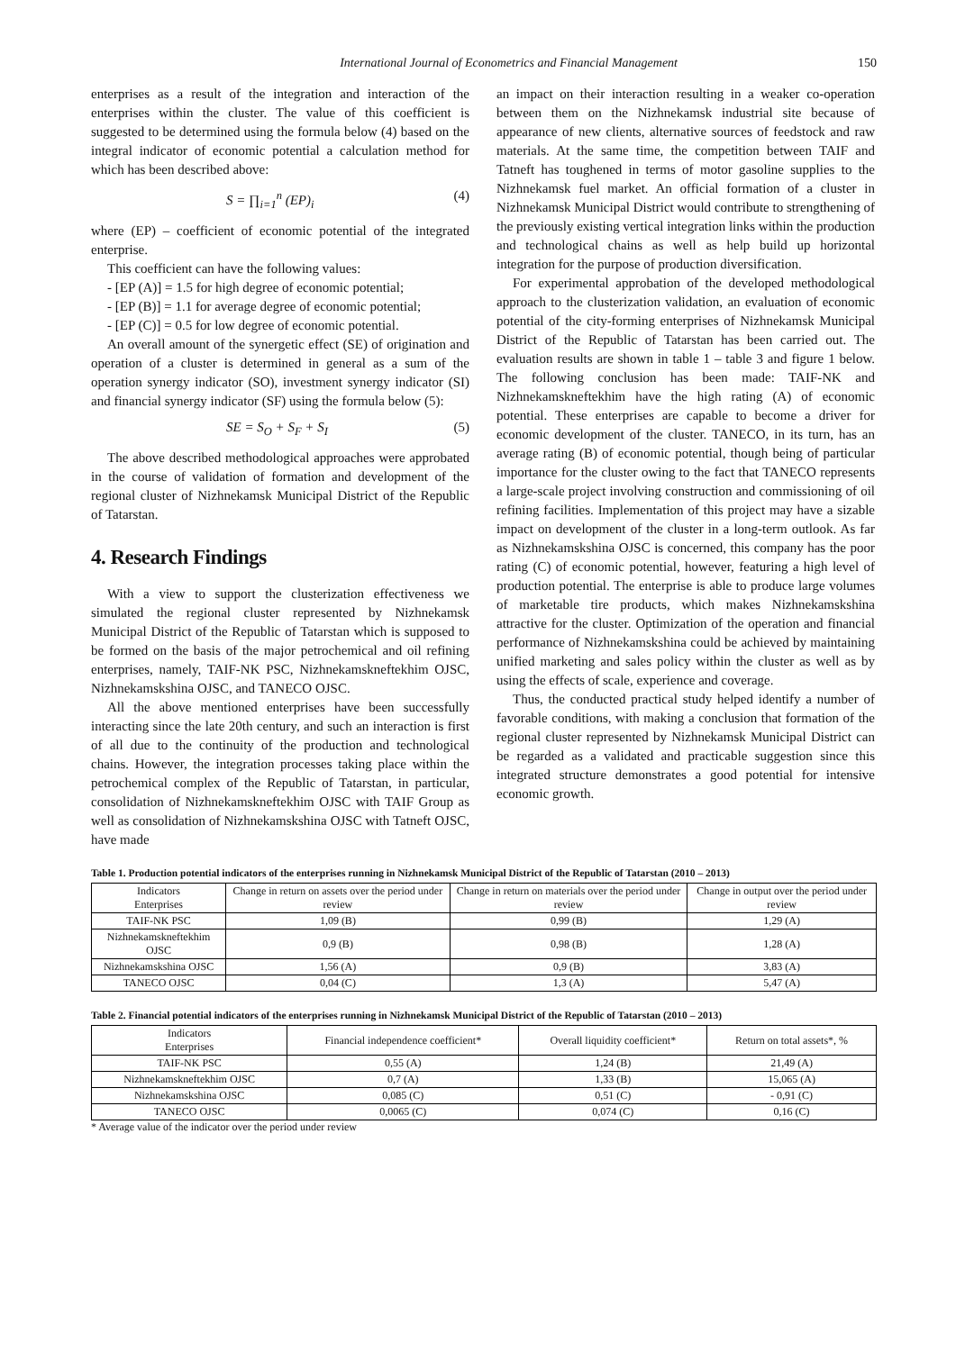International Journal of Econometrics and Financial Management 150
enterprises as a result of the integration and interaction of the enterprises within the cluster. The value of this coefficient is suggested to be determined using the formula below (4) based on the integral indicator of economic potential a calculation method for which has been described above:
S = ∏<sub>i=1</sub><sup>n</sup> (EP)<sub>i</sub> (4)
where (EP) – coefficient of economic potential of the integrated enterprise.
This coefficient can have the following values:
- [EP (A)] = 1.5 for high degree of economic potential;
- [EP (B)] = 1.1 for average degree of economic potential;
- [EP (C)] = 0.5 for low degree of economic potential.
An overall amount of the synergetic effect (SE) of origination and operation of a cluster is determined in general as a sum of the operation synergy indicator (SO), investment synergy indicator (SI) and financial synergy indicator (SF) using the formula below (5):
SE = S<sub>O</sub> + S<sub>F</sub> + S<sub>I</sub> (5)
The above described methodological approaches were approbated in the course of validation of formation and development of the regional cluster of Nizhnekamsk Municipal District of the Republic of Tatarstan.
4. Research Findings
With a view to support the clusterization effectiveness we simulated the regional cluster represented by Nizhnekamsk Municipal District of the Republic of Tatarstan which is supposed to be formed on the basis of the major petrochemical and oil refining enterprises, namely, TAIF-NK PSC, Nizhnekamskneftekhim OJSC, Nizhnekamskshina OJSC, and TANECO OJSC.
All the above mentioned enterprises have been successfully interacting since the late 20th century, and such an interaction is first of all due to the continuity of the production and technological chains. However, the integration processes taking place within the petrochemical complex of the Republic of Tatarstan, in particular, consolidation of Nizhnekamskneftekhim OJSC with TAIF Group as well as consolidation of Nizhnekamskshina OJSC with Tatneft OJSC, have made
an impact on their interaction resulting in a weaker co-operation between them on the Nizhnekamsk industrial site because of appearance of new clients, alternative sources of feedstock and raw materials. At the same time, the competition between TAIF and Tatneft has toughened in terms of motor gasoline supplies to the Nizhnekamsk fuel market. An official formation of a cluster in Nizhnekamsk Municipal District would contribute to strengthening of the previously existing vertical integration links within the production and technological chains as well as help build up horizontal integration for the purpose of production diversification.
For experimental approbation of the developed methodological approach to the clusterization validation, an evaluation of economic potential of the city-forming enterprises of Nizhnekamsk Municipal District of the Republic of Tatarstan has been carried out. The evaluation results are shown in table 1 – table 3 and figure 1 below. The following conclusion has been made: TAIF-NK and Nizhnekamskneftekhim have the high rating (A) of economic potential. These enterprises are capable to become a driver for economic development of the cluster. TANECO, in its turn, has an average rating (B) of economic potential, though being of particular importance for the cluster owing to the fact that TANECO represents a large-scale project involving construction and commissioning of oil refining facilities. Implementation of this project may have a sizable impact on development of the cluster in a long-term outlook. As far as Nizhnekamskshina OJSC is concerned, this company has the poor rating (C) of economic potential, however, featuring a high level of production potential. The enterprise is able to produce large volumes of marketable tire products, which makes Nizhnekamskshina attractive for the cluster. Optimization of the operation and financial performance of Nizhnekamskshina could be achieved by maintaining unified marketing and sales policy within the cluster as well as by using the effects of scale, experience and coverage.
Thus, the conducted practical study helped identify a number of favorable conditions, with making a conclusion that formation of the regional cluster represented by Nizhnekamsk Municipal District can be regarded as a validated and practicable suggestion since this integrated structure demonstrates a good potential for intensive economic growth.
Table 1. Production potential indicators of the enterprises running in Nizhnekamsk Municipal District of the Republic of Tatarstan (2010 – 2013)
| Indicators Enterprises | Change in return on assets over the period under review | Change in return on materials over the period under review | Change in output over the period under review |
| --- | --- | --- | --- |
| TAIF-NK PSC | 1,09 (B) | 0,99 (B) | 1,29 (A) |
| Nizhnekamskneftekhim OJSC | 0,9 (B) | 0,98 (B) | 1,28 (A) |
| Nizhnekamskshina OJSC | 1,56 (A) | 0,9 (B) | 3,83 (A) |
| TANECO OJSC | 0,04 (C) | 1,3 (A) | 5,47 (A) |
Table 2. Financial potential indicators of the enterprises running in Nizhnekamsk Municipal District of the Republic of Tatarstan (2010 – 2013)
| Indicators Enterprises | Financial independence coefficient* | Overall liquidity coefficient* | Return on total assets*, % |
| --- | --- | --- | --- |
| TAIF-NK PSC | 0,55 (A) | 1,24 (B) | 21,49 (A) |
| Nizhnekamskneftekhim OJSC | 0,7 (A) | 1,33 (B) | 15,065 (A) |
| Nizhnekamskshina OJSC | 0,085 (C) | 0,51 (C) | - 0,91 (C) |
| TANECO OJSC | 0,0065 (C) | 0,074 (C) | 0,16 (C) |
* Average value of the indicator over the period under review